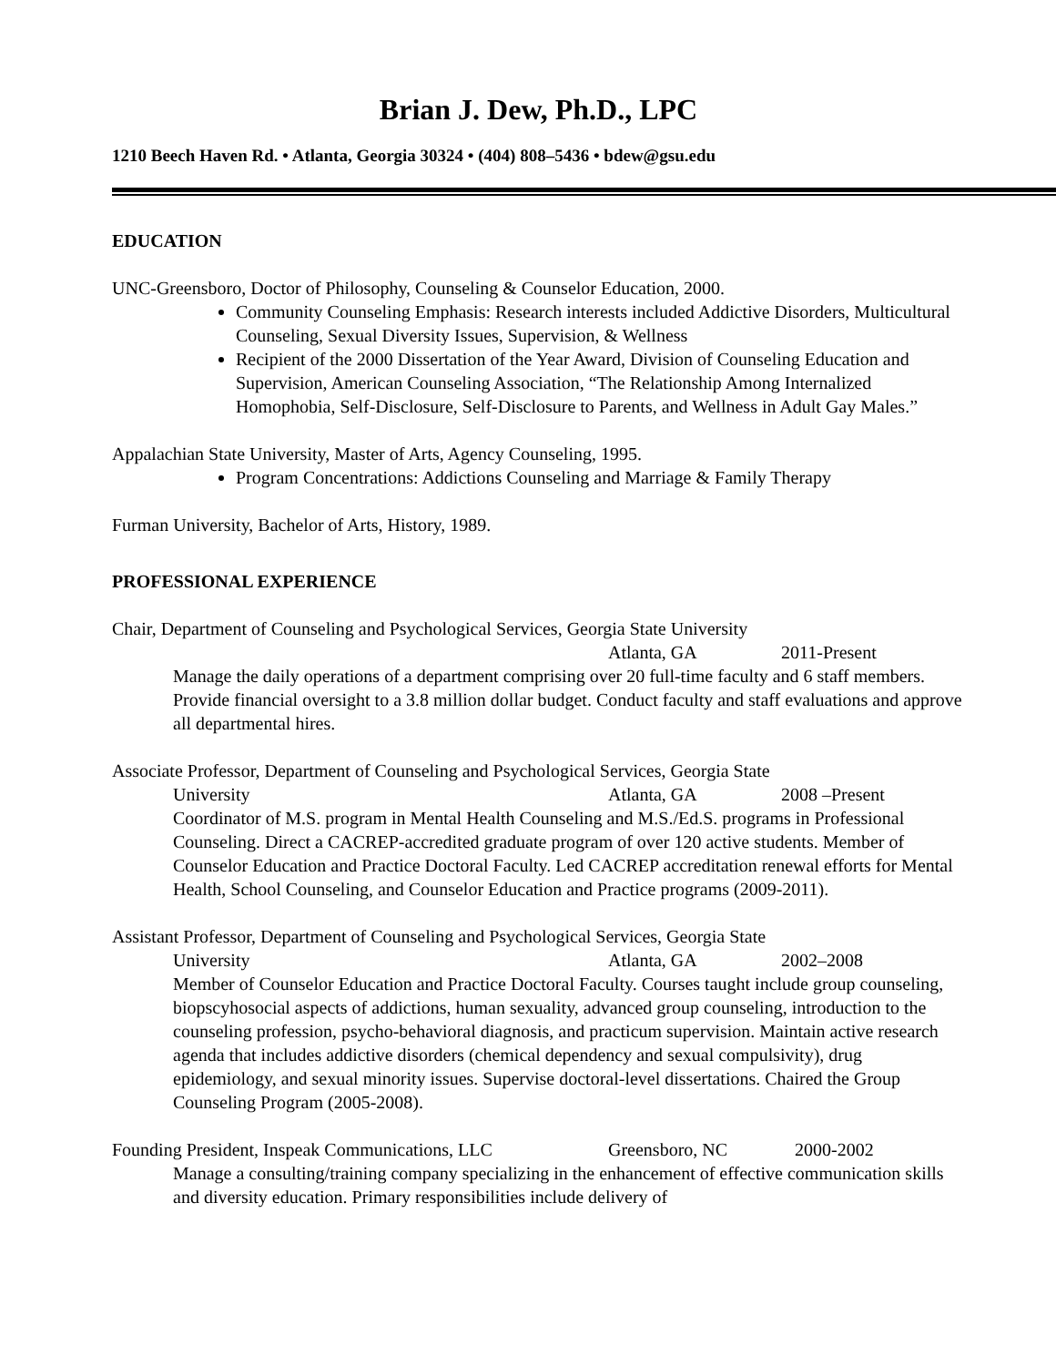Brian J. Dew, Ph.D., LPC
1210 Beech Haven Rd. • Atlanta, Georgia 30324 • (404) 808–5436 • bdew@gsu.edu
EDUCATION
UNC-Greensboro, Doctor of Philosophy, Counseling & Counselor Education, 2000.
Community Counseling Emphasis: Research interests included Addictive Disorders, Multicultural Counseling, Sexual Diversity Issues, Supervision, & Wellness
Recipient of the 2000 Dissertation of the Year Award, Division of Counseling Education and Supervision, American Counseling Association, “The Relationship Among Internalized Homophobia, Self-Disclosure, Self-Disclosure to Parents, and Wellness in Adult Gay Males.”
Appalachian State University, Master of Arts, Agency Counseling, 1995.
Program Concentrations: Addictions Counseling and Marriage & Family Therapy
Furman University, Bachelor of Arts, History, 1989.
PROFESSIONAL EXPERIENCE
Chair, Department of Counseling and Psychological Services, Georgia State University
Atlanta, GA 2011-Present
Manage the daily operations of a department comprising over 20 full-time faculty and 6 staff members. Provide financial oversight to a 3.8 million dollar budget. Conduct faculty and staff evaluations and approve all departmental hires.
Associate Professor, Department of Counseling and Psychological Services, Georgia State
University Atlanta, GA 2008 –Present
Coordinator of M.S. program in Mental Health Counseling and M.S./Ed.S. programs in Professional Counseling. Direct a CACREP-accredited graduate program of over 120 active students. Member of Counselor Education and Practice Doctoral Faculty. Led CACREP accreditation renewal efforts for Mental Health, School Counseling, and Counselor Education and Practice programs (2009-2011).
Assistant Professor, Department of Counseling and Psychological Services, Georgia State
University Atlanta, GA 2002–2008
Member of Counselor Education and Practice Doctoral Faculty. Courses taught include group counseling, biopscyhosocial aspects of addictions, human sexuality, advanced group counseling, introduction to the counseling profession, psycho-behavioral diagnosis, and practicum supervision. Maintain active research agenda that includes addictive disorders (chemical dependency and sexual compulsivity), drug epidemiology, and sexual minority issues. Supervise doctoral-level dissertations. Chaired the Group Counseling Program (2005-2008).
Founding President, Inspeak Communications, LLC Greensboro, NC 2000-2002
Manage a consulting/training company specializing in the enhancement of effective communication skills and diversity education. Primary responsibilities include delivery of